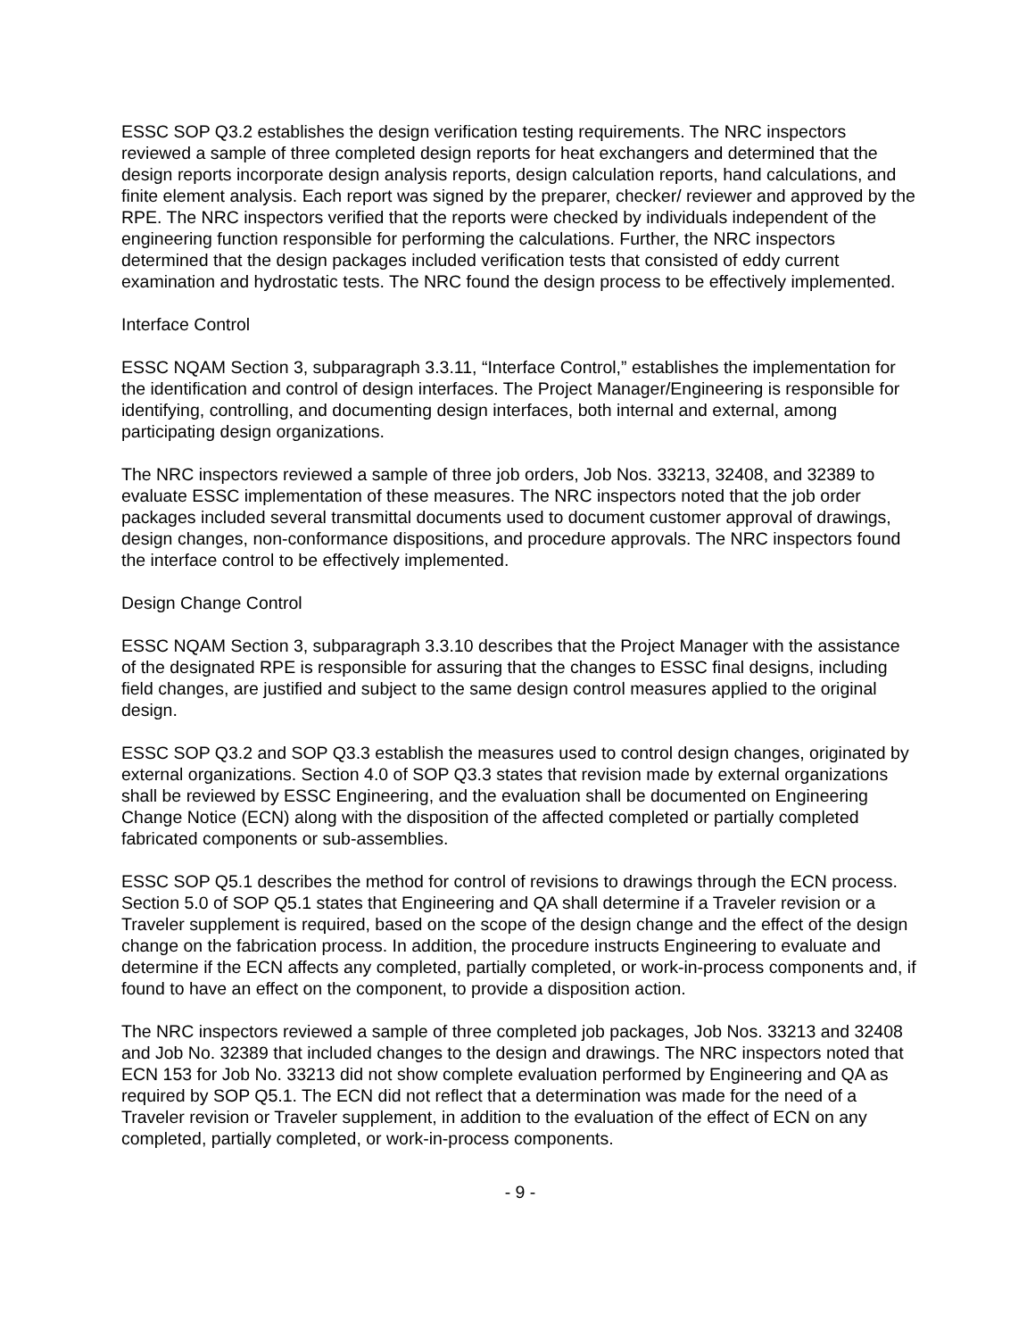ESSC SOP Q3.2 establishes the design verification testing requirements. The NRC inspectors reviewed a sample of three completed design reports for heat exchangers and determined that the design reports incorporate design analysis reports, design calculation reports, hand calculations, and finite element analysis. Each report was signed by the preparer, checker/ reviewer and approved by the RPE. The NRC inspectors verified that the reports were checked by individuals independent of the engineering function responsible for performing the calculations. Further, the NRC inspectors determined that the design packages included verification tests that consisted of eddy current examination and hydrostatic tests. The NRC found the design process to be effectively implemented.
Interface Control
ESSC NQAM Section 3, subparagraph 3.3.11, “Interface Control,” establishes the implementation for the identification and control of design interfaces. The Project Manager/Engineering is responsible for identifying, controlling, and documenting design interfaces, both internal and external, among participating design organizations.
The NRC inspectors reviewed a sample of three job orders, Job Nos. 33213, 32408, and 32389 to evaluate ESSC implementation of these measures. The NRC inspectors noted that the job order packages included several transmittal documents used to document customer approval of drawings, design changes, non-conformance dispositions, and procedure approvals. The NRC inspectors found the interface control to be effectively implemented.
Design Change Control
ESSC NQAM Section 3, subparagraph 3.3.10 describes that the Project Manager with the assistance of the designated RPE is responsible for assuring that the changes to ESSC final designs, including field changes, are justified and subject to the same design control measures applied to the original design.
ESSC SOP Q3.2 and SOP Q3.3 establish the measures used to control design changes, originated by external organizations. Section 4.0 of SOP Q3.3 states that revision made by external organizations shall be reviewed by ESSC Engineering, and the evaluation shall be documented on Engineering Change Notice (ECN) along with the disposition of the affected completed or partially completed fabricated components or sub-assemblies.
ESSC SOP Q5.1 describes the method for control of revisions to drawings through the ECN process. Section 5.0 of SOP Q5.1 states that Engineering and QA shall determine if a Traveler revision or a Traveler supplement is required, based on the scope of the design change and the effect of the design change on the fabrication process. In addition, the procedure instructs Engineering to evaluate and determine if the ECN affects any completed, partially completed, or work-in-process components and, if found to have an effect on the component, to provide a disposition action.
The NRC inspectors reviewed a sample of three completed job packages, Job Nos. 33213 and 32408 and Job No. 32389 that included changes to the design and drawings. The NRC inspectors noted that ECN 153 for Job No. 33213 did not show complete evaluation performed by Engineering and QA as required by SOP Q5.1. The ECN did not reflect that a determination was made for the need of a Traveler revision or Traveler supplement, in addition to the evaluation of the effect of ECN on any completed, partially completed, or work-in-process components.
- 9 -